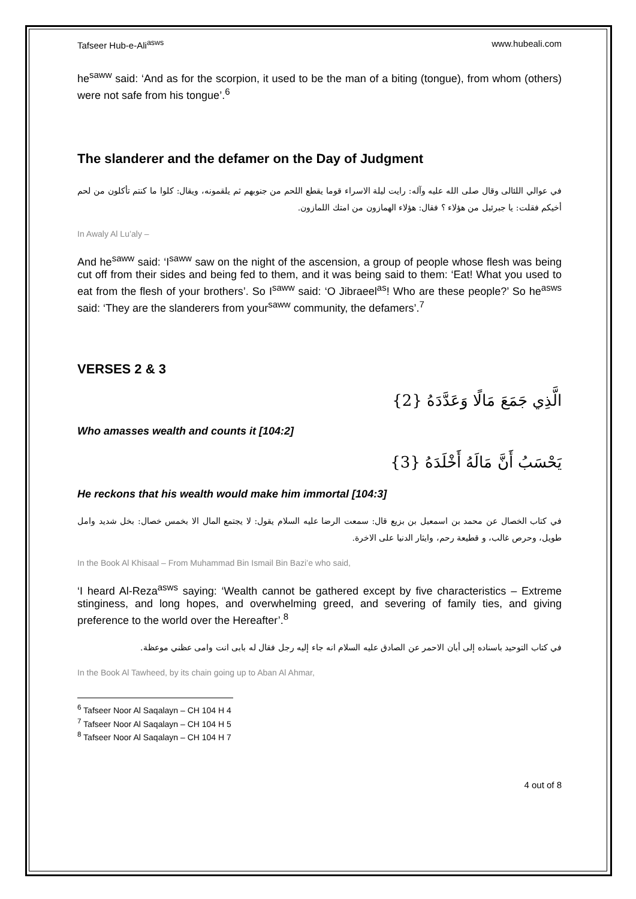Tafseer Hub-e-Ali<sup>asws</sup> www.hubeali.com
he<sup>saww</sup> said: ‘And as for the scorpion, it used to be the man of a biting (tongue), from whom (others) were not safe from his tongue’.<sup>6</sup>
The slanderer and the defamer on the Day of Judgment
في عوالي اللئالى وقال صلى الله عليه وآله: رايت ليلة الاسراء قوما يقطع اللحم من جنوبهم ثم يلقمونه، ويقال: كلوا ما كنتم تأكلون من لحم أخيكم فقلت: يا جبرئيل من هؤلاء ؟ فقال: هؤلاء الهمازون من امتك اللمازون.
In Awaly Al Lu’aly –
And he<sup>saww</sup> said: ‘I<sup>saww</sup> saw on the night of the ascension, a group of people whose flesh was being cut off from their sides and being fed to them, and it was being said to them: ‘Eat! What you used to eat from the flesh of your brothers’. So I<sup>saww</sup> said: ‘O Jibraeel<sup>as</sup>! Who are these people?’ So he<sup>asws</sup> said: ‘They are the slanderers from your<sup>saww</sup> community, the defamers’.<sup>7</sup>
VERSES 2 & 3
الَّذِي جَمَعَ مَالًا وَعَدَّدَهُ {2}
Who amasses wealth and counts it [104:2]
يَحْسَبُ أَنَّ مَالَهُ أَخْلَدَهُ {3}
He reckons that his wealth would make him immortal [104:3]
في كتاب الخصال عن محمد بن اسمعيل بن بزيع قال: سمعت الرضا عليه السلام يقول: لا يجتمع المال الا بخمس خصال: بخل شديد وامل طويل، وحرص غالب، و قطيعة رحم، وايثار الدنيا على الاخرة.
In the Book Al Khisaal – From Muhammad Bin Ismail Bin Bazi’e who said,
‘I heard Al-Reza<sup>asws</sup> saying: ‘Wealth cannot be gathered except by five characteristics – Extreme stinginess, and long hopes, and overwhelming greed, and severing of family ties, and giving preference to the world over the Hereafter’.<sup>8</sup>
في كتاب التوحيد باسناده إلى أبان الاحمر عن الصادق عليه السلام انه جاء إليه رجل فقال له بابى انت وامى عظني موعظة.
In the Book Al Tawheed, by its chain going up to Aban Al Ahmar,
<sup>6</sup> Tafseer Noor Al Saqalayn – CH 104 H 4
<sup>7</sup> Tafseer Noor Al Saqalayn – CH 104 H 5
<sup>8</sup> Tafseer Noor Al Saqalayn – CH 104 H 7
4 out of 8